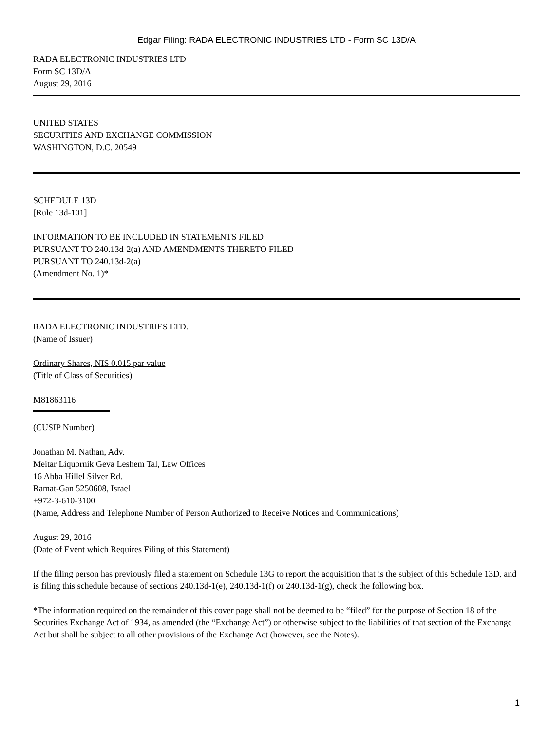Edgar Filing: RADA ELECTRONIC INDUSTRIES LTD - Form SC 13D/A
RADA ELECTRONIC INDUSTRIES LTD
Form SC 13D/A
August 29, 2016
UNITED STATES
SECURITIES AND EXCHANGE COMMISSION
WASHINGTON, D.C. 20549
SCHEDULE 13D
[Rule 13d-101]
INFORMATION TO BE INCLUDED IN STATEMENTS FILED
PURSUANT TO 240.13d-2(a) AND AMENDMENTS THERETO FILED
PURSUANT TO 240.13d-2(a)
(Amendment No. 1)*
RADA ELECTRONIC INDUSTRIES LTD.
(Name of Issuer)
Ordinary Shares, NIS 0.015 par value
(Title of Class of Securities)
M81863116
(CUSIP Number)
Jonathan M. Nathan, Adv.
Meitar Liquornik Geva Leshem Tal, Law Offices
16 Abba Hillel Silver Rd.
Ramat-Gan 5250608, Israel
+972-3-610-3100
(Name, Address and Telephone Number of Person Authorized to Receive Notices and Communications)
August 29, 2016
(Date of Event which Requires Filing of this Statement)
If the filing person has previously filed a statement on Schedule 13G to report the acquisition that is the subject of this Schedule 13D, and is filing this schedule because of sections 240.13d-1(e), 240.13d-1(f) or 240.13d-1(g), check the following box.
*The information required on the remainder of this cover page shall not be deemed to be “filed” for the purpose of Section 18 of the Securities Exchange Act of 1934, as amended (the “Exchange Act”) or otherwise subject to the liabilities of that section of the Exchange Act but shall be subject to all other provisions of the Exchange Act (however, see the Notes).
1